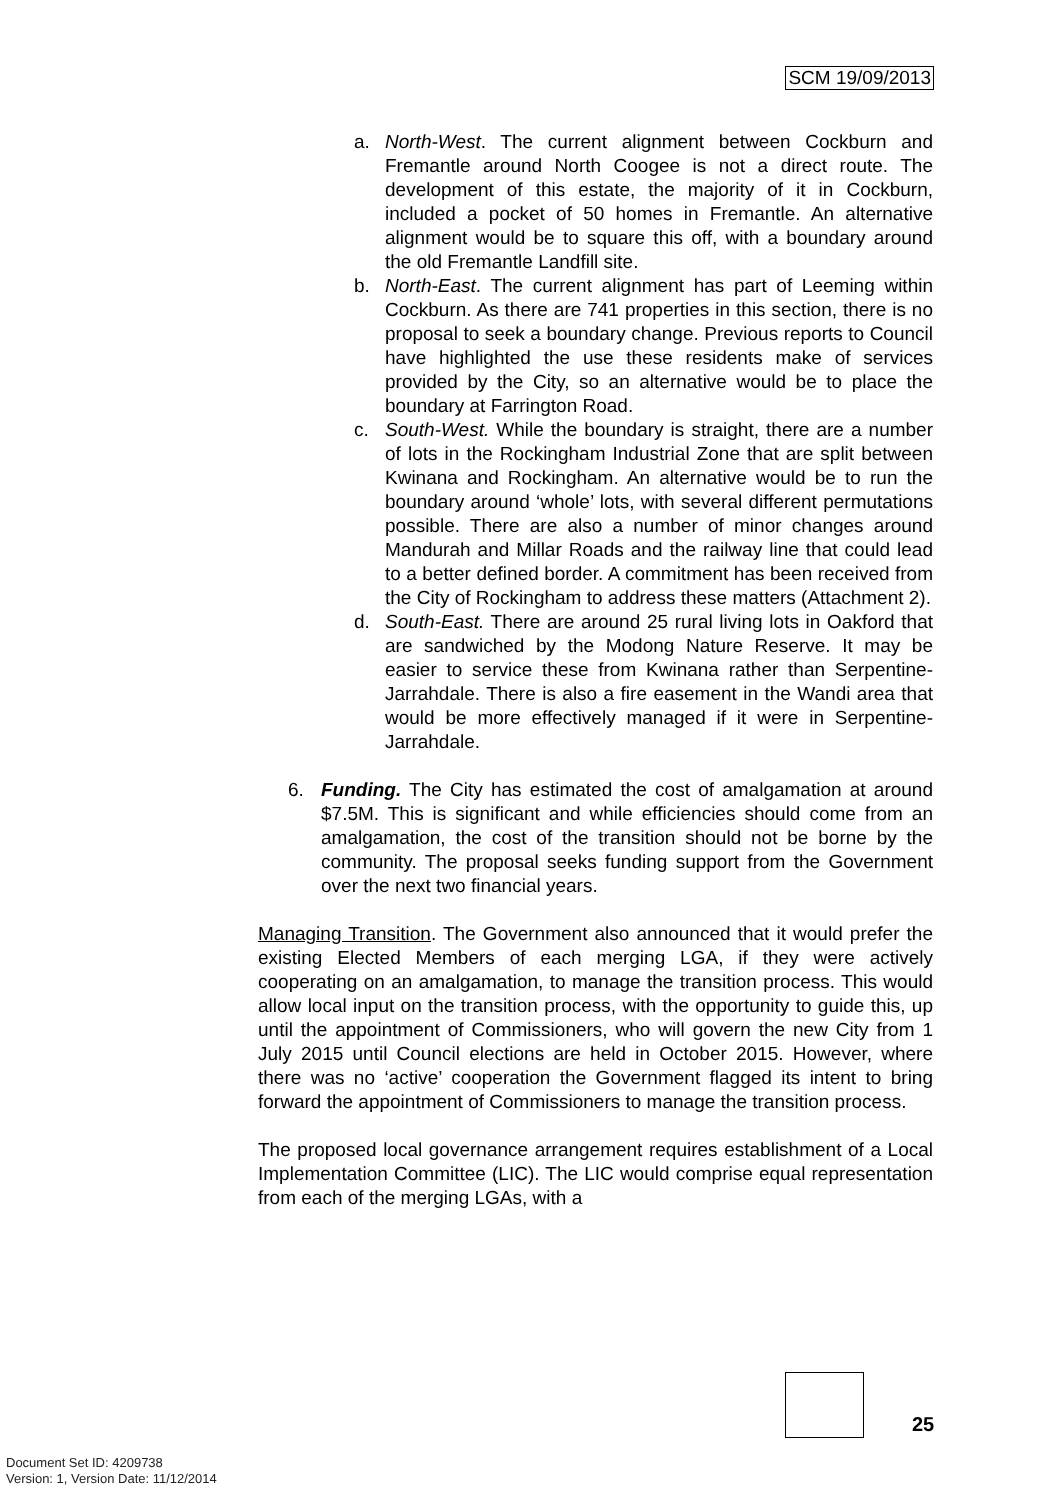SCM 19/09/2013
a. North-West. The current alignment between Cockburn and Fremantle around North Coogee is not a direct route. The development of this estate, the majority of it in Cockburn, included a pocket of 50 homes in Fremantle. An alternative alignment would be to square this off, with a boundary around the old Fremantle Landfill site.
b. North-East. The current alignment has part of Leeming within Cockburn. As there are 741 properties in this section, there is no proposal to seek a boundary change. Previous reports to Council have highlighted the use these residents make of services provided by the City, so an alternative would be to place the boundary at Farrington Road.
c. South-West. While the boundary is straight, there are a number of lots in the Rockingham Industrial Zone that are split between Kwinana and Rockingham. An alternative would be to run the boundary around ‘whole’ lots, with several different permutations possible. There are also a number of minor changes around Mandurah and Millar Roads and the railway line that could lead to a better defined border. A commitment has been received from the City of Rockingham to address these matters (Attachment 2).
d. South-East. There are around 25 rural living lots in Oakford that are sandwiched by the Modong Nature Reserve. It may be easier to service these from Kwinana rather than Serpentine-Jarrahdale. There is also a fire easement in the Wandi area that would be more effectively managed if it were in Serpentine-Jarrahdale.
6. Funding. The City has estimated the cost of amalgamation at around $7.5M. This is significant and while efficiencies should come from an amalgamation, the cost of the transition should not be borne by the community. The proposal seeks funding support from the Government over the next two financial years.
Managing Transition. The Government also announced that it would prefer the existing Elected Members of each merging LGA, if they were actively cooperating on an amalgamation, to manage the transition process. This would allow local input on the transition process, with the opportunity to guide this, up until the appointment of Commissioners, who will govern the new City from 1 July 2015 until Council elections are held in October 2015. However, where there was no ‘active’ cooperation the Government flagged its intent to bring forward the appointment of Commissioners to manage the transition process.
The proposed local governance arrangement requires establishment of a Local Implementation Committee (LIC). The LIC would comprise equal representation from each of the merging LGAs, with a
25
Document Set ID: 4209738
Version: 1, Version Date: 11/12/2014